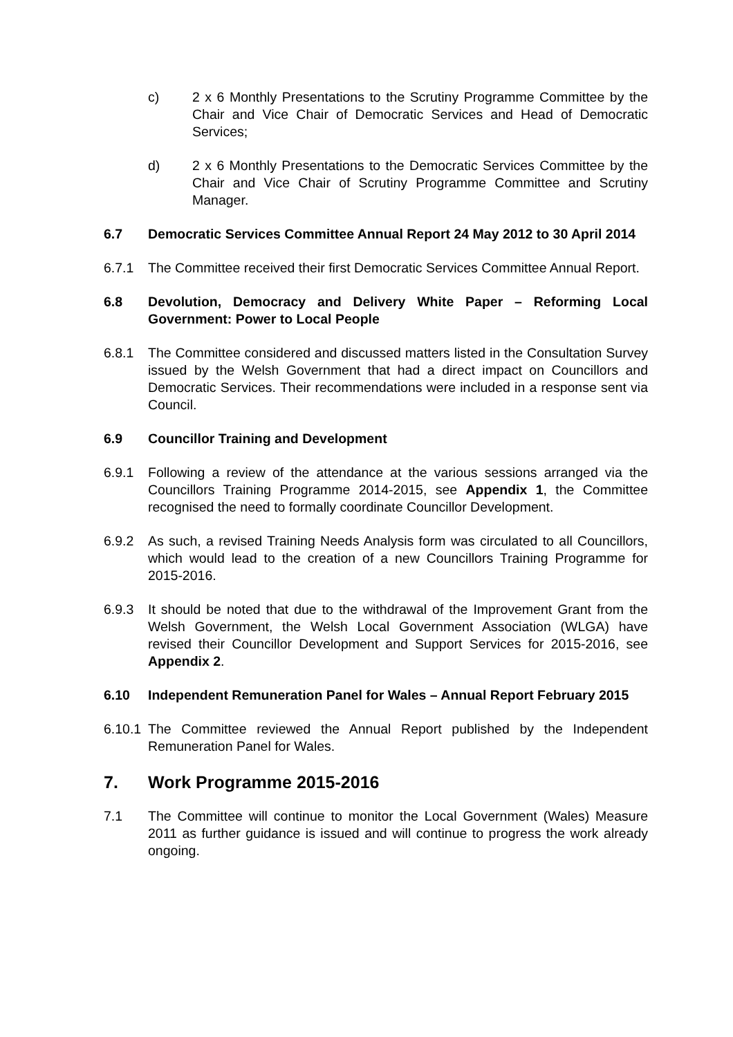c) 2 x 6 Monthly Presentations to the Scrutiny Programme Committee by the Chair and Vice Chair of Democratic Services and Head of Democratic Services;
d) 2 x 6 Monthly Presentations to the Democratic Services Committee by the Chair and Vice Chair of Scrutiny Programme Committee and Scrutiny Manager.
6.7 Democratic Services Committee Annual Report 24 May 2012 to 30 April 2014
6.7.1 The Committee received their first Democratic Services Committee Annual Report.
6.8 Devolution, Democracy and Delivery White Paper – Reforming Local Government: Power to Local People
6.8.1 The Committee considered and discussed matters listed in the Consultation Survey issued by the Welsh Government that had a direct impact on Councillors and Democratic Services. Their recommendations were included in a response sent via Council.
6.9 Councillor Training and Development
6.9.1 Following a review of the attendance at the various sessions arranged via the Councillors Training Programme 2014-2015, see Appendix 1, the Committee recognised the need to formally coordinate Councillor Development.
6.9.2 As such, a revised Training Needs Analysis form was circulated to all Councillors, which would lead to the creation of a new Councillors Training Programme for 2015-2016.
6.9.3 It should be noted that due to the withdrawal of the Improvement Grant from the Welsh Government, the Welsh Local Government Association (WLGA) have revised their Councillor Development and Support Services for 2015-2016, see Appendix 2.
6.10 Independent Remuneration Panel for Wales – Annual Report February 2015
6.10.1
The Committee reviewed the Annual Report published by the Independent Remuneration Panel for Wales.
7. Work Programme 2015-2016
7.1 The Committee will continue to monitor the Local Government (Wales) Measure 2011 as further guidance is issued and will continue to progress the work already ongoing.